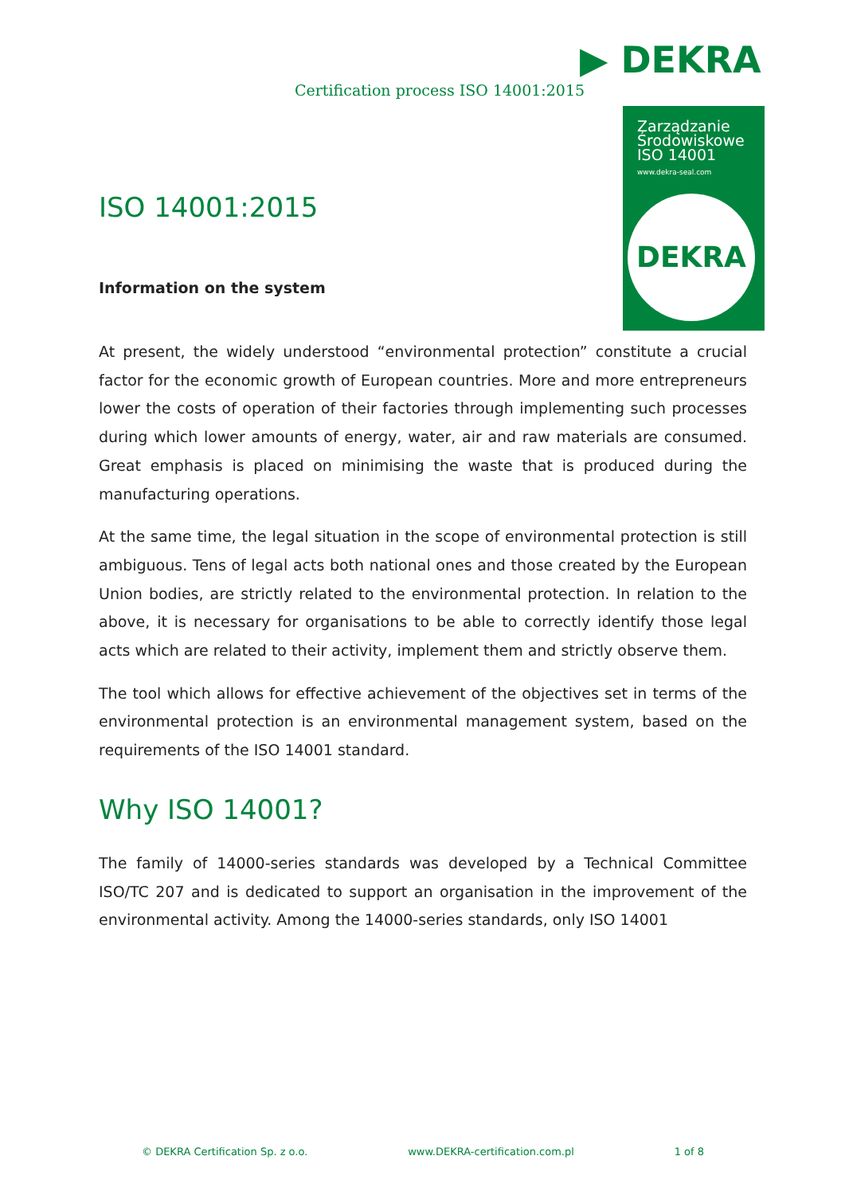▶ DEKRA
Certification process ISO 14001:2015
Zarządzanie
Środowiskowe
ISO 14001
www.dekra-seal.com
DEKRA
ISO 14001:2015
Information on the system
At present, the widely understood “environmental protection” constitute a crucial factor for the economic growth of European countries. More and more entrepreneurs lower the costs of operation of their factories through implementing such processes during which lower amounts of energy, water, air and raw materials are consumed. Great emphasis is placed on minimising the waste that is produced during the manufacturing operations.
At the same time, the legal situation in the scope of environmental protection is still ambiguous. Tens of legal acts both national ones and those created by the European Union bodies, are strictly related to the environmental protection. In relation to the above, it is necessary for organisations to be able to correctly identify those legal acts which are related to their activity, implement them and strictly observe them.
The tool which allows for effective achievement of the objectives set in terms of the environmental protection is an environmental management system, based on the requirements of the ISO 14001 standard.
Why ISO 14001?
The family of 14000-series standards was developed by a Technical Committee ISO/TC 207 and is dedicated to support an organisation in the improvement of the environmental activity. Among the 14000-series standards, only ISO 14001
© DEKRA Certification Sp. z o.o. www.DEKRA-certification.com.pl 1 of 8